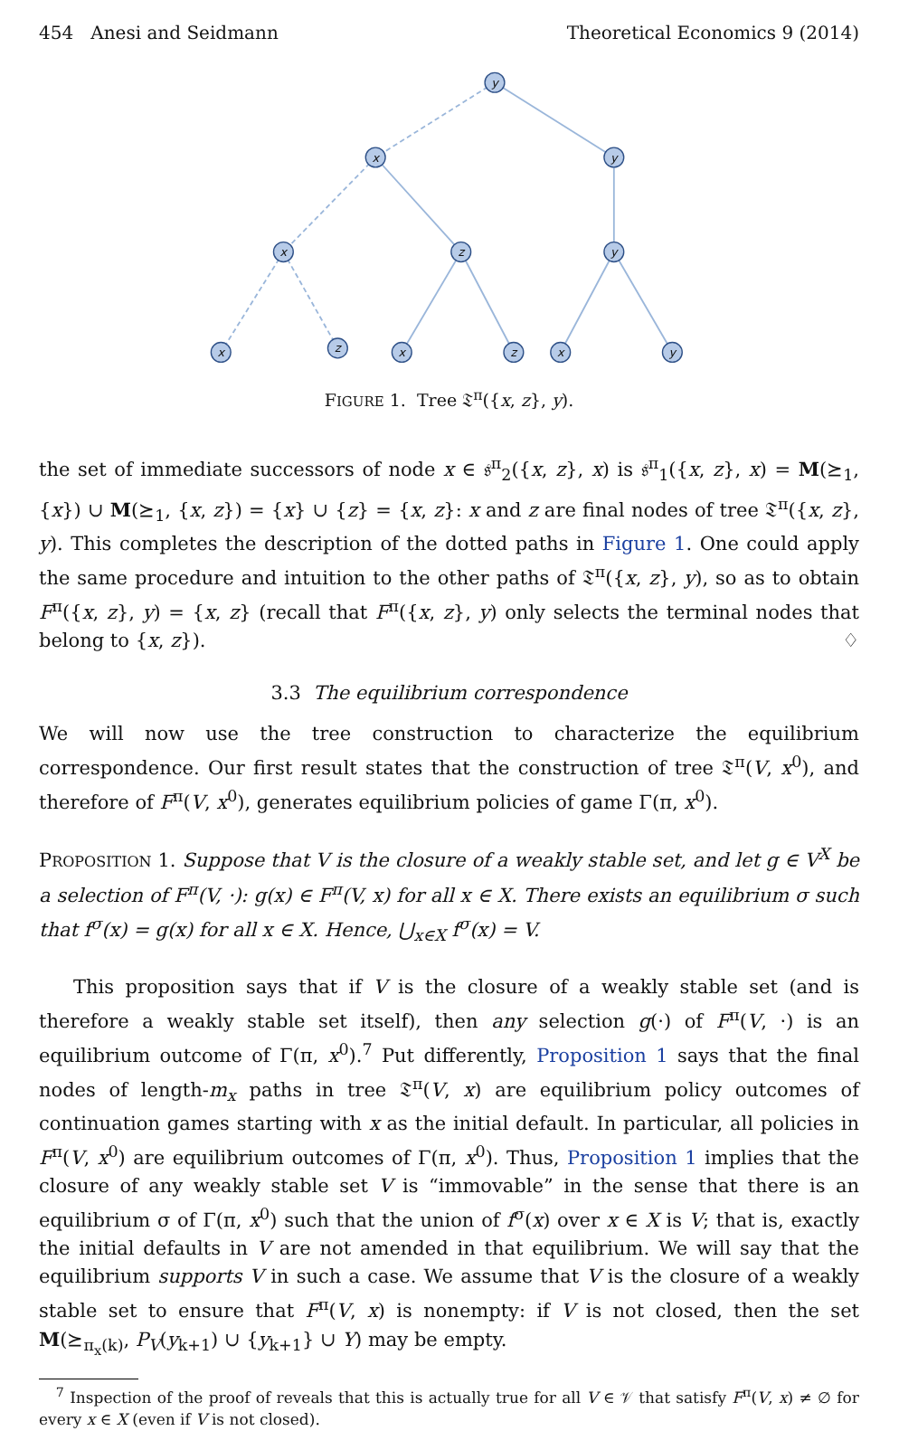454 Anesi and Seidmann Theoretical Economics 9 (2014)
y
x
y
x
z
y
x
z
x
z
x
y
FIGURE 1. Tree 𝔗<sup>π</sup>({x, z}, y).
the set of immediate successors of node x ∈ 𝔰<sup>π</sup><sub>2</sub>({x, z}, x) is 𝔰<sup>π</sup><sub>1</sub>({x, z}, x) = M(⪰<sub>1</sub>, {x}) ∪ M(⪰<sub>1</sub>, {x, z}) = {x} ∪ {z} = {x, z}: x and z are final nodes of tree 𝔗<sup>π</sup>({x, z}, y). This completes the description of the dotted paths in Figure 1. One could apply the same procedure and intuition to the other paths of 𝔗<sup>π</sup>({x, z}, y), so as to obtain F<sup>π</sup>({x, z}, y) = {x, z} (recall that F<sup>π</sup>({x, z}, y) only selects the terminal nodes that belong to {x, z}). ♢
3.3 The equilibrium correspondence
We will now use the tree construction to characterize the equilibrium correspondence. Our first result states that the construction of tree 𝔗<sup>π</sup>(V, x<sup>0</sup>), and therefore of F<sup>π</sup>(V, x<sup>0</sup>), generates equilibrium policies of game Γ(π, x<sup>0</sup>).
PROPOSITION 1. Suppose that V is the closure of a weakly stable set, and let g ∈ V<sup>X</sup> be a selection of F<sup>π</sup>(V, ·): g(x) ∈ F<sup>π</sup>(V, x) for all x ∈ X. There exists an equilibrium σ such that f<sup>σ</sup>(x) = g(x) for all x ∈ X. Hence, ⋃<sub>x∈X</sub> f<sup>σ</sup>(x) = V.
This proposition says that if V is the closure of a weakly stable set (and is therefore a weakly stable set itself), then any selection g(·) of F<sup>π</sup>(V, ·) is an equilibrium outcome of Γ(π, x<sup>0</sup>).<sup>7</sup> Put differently, Proposition 1 says that the final nodes of length-m<sub>x</sub> paths in tree 𝔗<sup>π</sup>(V, x) are equilibrium policy outcomes of continuation games starting with x as the initial default. In particular, all policies in F<sup>π</sup>(V, x<sup>0</sup>) are equilibrium outcomes of Γ(π, x<sup>0</sup>). Thus, Proposition 1 implies that the closure of any weakly stable set V is “immovable” in the sense that there is an equilibrium σ of Γ(π, x<sup>0</sup>) such that the union of f<sup>σ</sup>(x) over x ∈ X is V; that is, exactly the initial defaults in V are not amended in that equilibrium. We will say that the equilibrium supports V in such a case. We assume that V is the closure of a weakly stable set to ensure that F<sup>π</sup>(V, x) is nonempty: if V is not closed, then the set M(⪰<sub>π<sub>x</sub>(k)</sub>, P<sub>V</sub>(y<sub>k+1</sub>) ∪ {y<sub>k+1</sub>} ∪ Y) may be empty.
<sup>7</sup> Inspection of the proof of reveals that this is actually true for all V ∈ 𝒱 that satisfy F<sup>π</sup>(V, x) ≠ ∅ for every x ∈ X (even if V is not closed).